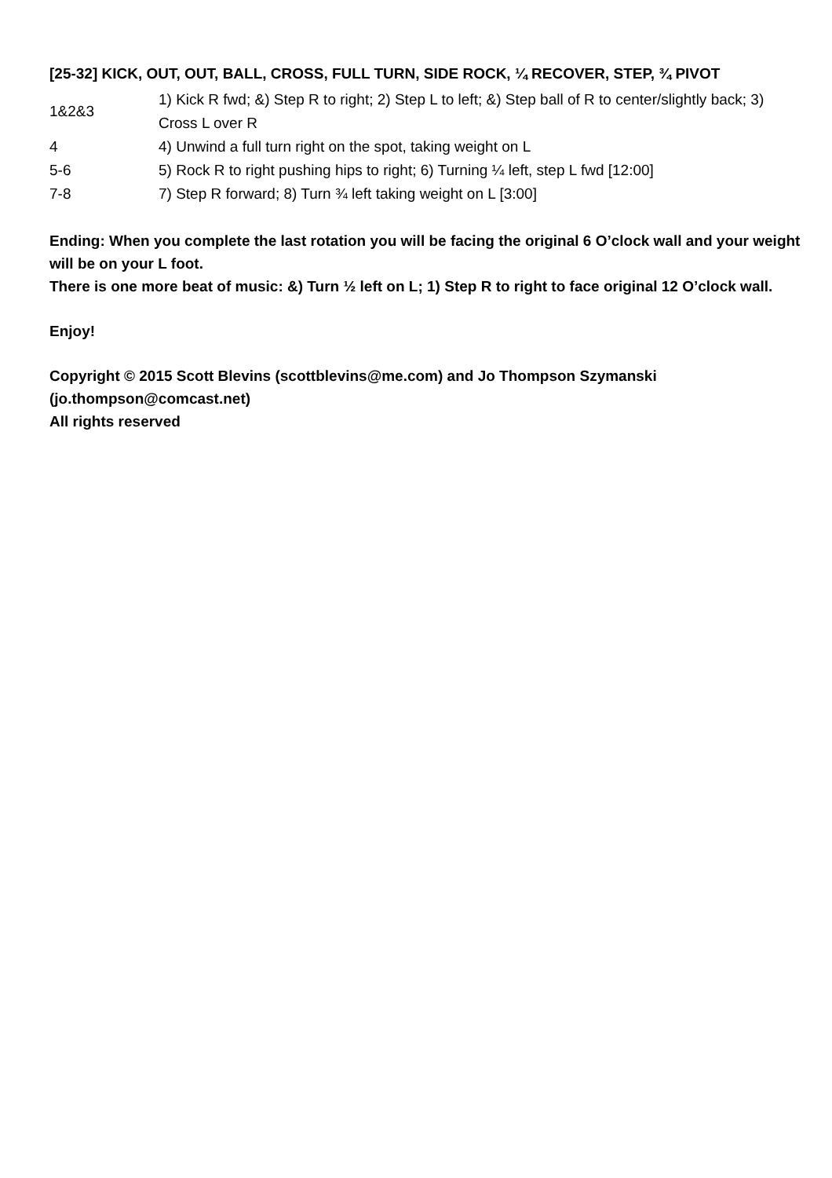[25-32] KICK, OUT, OUT, BALL, CROSS, FULL TURN, SIDE ROCK, ¼ RECOVER, STEP, ¾ PIVOT
| 1&2&3 | 1) Kick R fwd; &) Step R to right; 2) Step L to left; &) Step ball of R to center/slightly back; 3) Cross L over R |
| 4 | 4) Unwind a full turn right on the spot, taking weight on L |
| 5-6 | 5) Rock R to right pushing hips to right; 6) Turning ¼ left, step L fwd [12:00] |
| 7-8 | 7) Step R forward; 8) Turn ¾ left taking weight on L [3:00] |
Ending: When you complete the last rotation you will be facing the original 6 O’clock wall and your weight will be on your L foot.
There is one more beat of music: &) Turn ½ left on L; 1) Step R to right to face original 12 O’clock wall.
Enjoy!
Copyright © 2015 Scott Blevins (scottblevins@me.com) and Jo Thompson Szymanski (jo.thompson@comcast.net)
All rights reserved